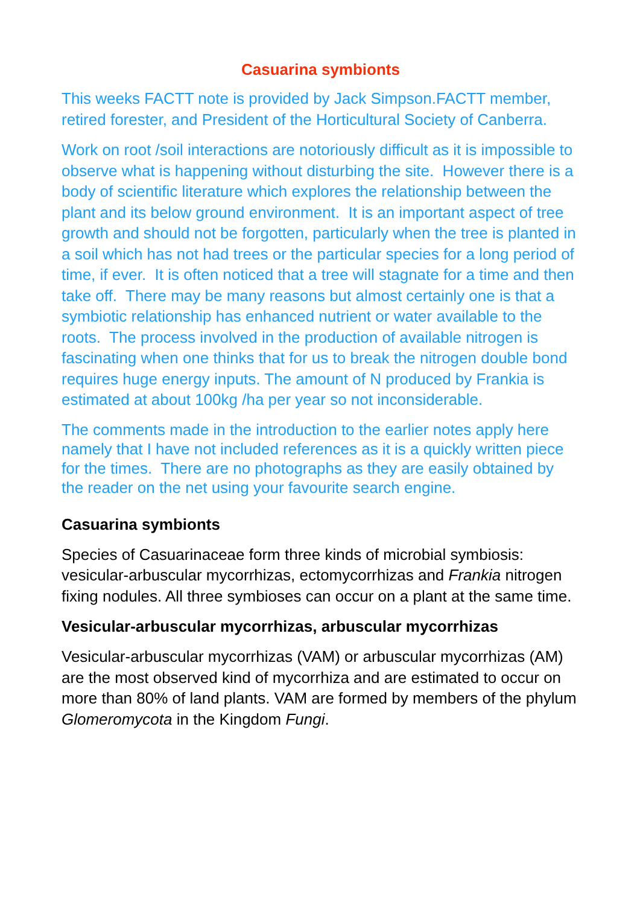Casuarina symbionts
This weeks FACTT note is provided by Jack Simpson.FACTT member, retired forester, and President of the Horticultural Society of Canberra.
Work on root /soil interactions are notoriously difficult as it is impossible to observe what is happening without disturbing the site. However there is a body of scientific literature which explores the relationship between the plant and its below ground environment. It is an important aspect of tree growth and should not be forgotten, particularly when the tree is planted in a soil which has not had trees or the particular species for a long period of time, if ever. It is often noticed that a tree will stagnate for a time and then take off. There may be many reasons but almost certainly one is that a symbiotic relationship has enhanced nutrient or water available to the roots. The process involved in the production of available nitrogen is fascinating when one thinks that for us to break the nitrogen double bond requires huge energy inputs. The amount of N produced by Frankia is estimated at about 100kg /ha per year so not inconsiderable.
The comments made in the introduction to the earlier notes apply here namely that I have not included references as it is a quickly written piece for the times. There are no photographs as they are easily obtained by the reader on the net using your favourite search engine.
Casuarina symbionts
Species of Casuarinaceae form three kinds of microbial symbiosis: vesicular-arbuscular mycorrhizas, ectomycorrhizas and Frankia nitrogen fixing nodules. All three symbioses can occur on a plant at the same time.
Vesicular-arbuscular mycorrhizas, arbuscular mycorrhizas
Vesicular-arbuscular mycorrhizas (VAM) or arbuscular mycorrhizas (AM) are the most observed kind of mycorrhiza and are estimated to occur on more than 80% of land plants. VAM are formed by members of the phylum Glomeromycota in the Kingdom Fungi.